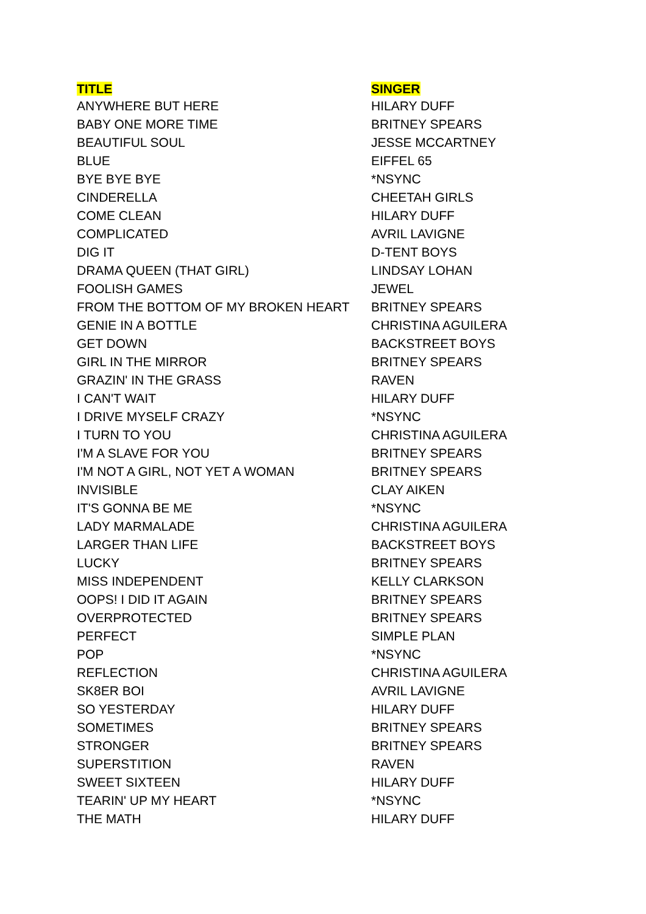| TITLE | SINGER |
| --- | --- |
| ANYWHERE BUT HERE | HILARY DUFF |
| BABY ONE MORE TIME | BRITNEY SPEARS |
| BEAUTIFUL SOUL | JESSE MCCARTNEY |
| BLUE | EIFFEL 65 |
| BYE BYE BYE | *NSYNC |
| CINDERELLA | CHEETAH GIRLS |
| COME CLEAN | HILARY DUFF |
| COMPLICATED | AVRIL LAVIGNE |
| DIG IT | D-TENT BOYS |
| DRAMA QUEEN (THAT GIRL) | LINDSAY LOHAN |
| FOOLISH GAMES | JEWEL |
| FROM THE BOTTOM OF MY BROKEN HEART | BRITNEY SPEARS |
| GENIE IN A BOTTLE | CHRISTINA AGUILERA |
| GET DOWN | BACKSTREET BOYS |
| GIRL IN THE MIRROR | BRITNEY SPEARS |
| GRAZIN' IN THE GRASS | RAVEN |
| I CAN'T WAIT | HILARY DUFF |
| I DRIVE MYSELF CRAZY | *NSYNC |
| I TURN TO YOU | CHRISTINA AGUILERA |
| I'M A SLAVE FOR YOU | BRITNEY SPEARS |
| I'M NOT A GIRL, NOT YET A WOMAN | BRITNEY SPEARS |
| INVISIBLE | CLAY AIKEN |
| IT'S GONNA BE ME | *NSYNC |
| LADY MARMALADE | CHRISTINA AGUILERA |
| LARGER THAN LIFE | BACKSTREET BOYS |
| LUCKY | BRITNEY SPEARS |
| MISS INDEPENDENT | KELLY CLARKSON |
| OOPS! I DID IT AGAIN | BRITNEY SPEARS |
| OVERPROTECTED | BRITNEY SPEARS |
| PERFECT | SIMPLE PLAN |
| POP | *NSYNC |
| REFLECTION | CHRISTINA AGUILERA |
| SK8ER BOI | AVRIL LAVIGNE |
| SO YESTERDAY | HILARY DUFF |
| SOMETIMES | BRITNEY SPEARS |
| STRONGER | BRITNEY SPEARS |
| SUPERSTITION | RAVEN |
| SWEET SIXTEEN | HILARY DUFF |
| TEARIN' UP MY HEART | *NSYNC |
| THE MATH | HILARY DUFF |